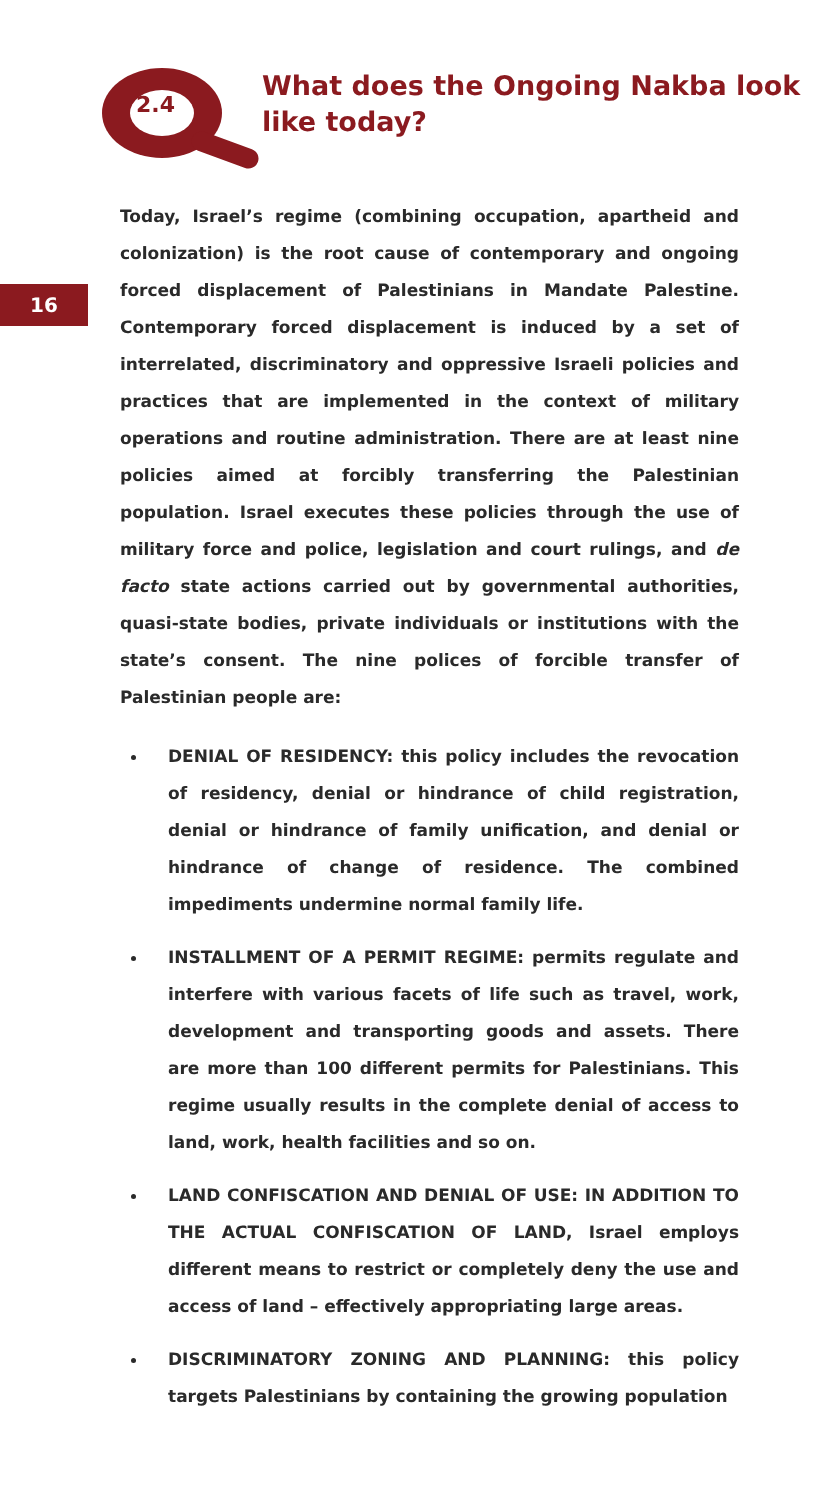2.4
What does the Ongoing Nakba look like today?
16
Today, Israel’s regime (combining occupation, apartheid and colonization) is the root cause of contemporary and ongoing forced displacement of Palestinians in Mandate Palestine. Contemporary forced displacement is induced by a set of interrelated, discriminatory and oppressive Israeli policies and practices that are implemented in the context of military operations and routine administration. There are at least nine policies aimed at forcibly transferring the Palestinian population. Israel executes these policies through the use of military force and police, legislation and court rulings, and de facto state actions carried out by governmental authorities, quasi-state bodies, private individuals or institutions with the state’s consent. The nine polices of forcible transfer of Palestinian people are:
DENIAL OF RESIDENCY: this policy includes the revocation of residency, denial or hindrance of child registration, denial or hindrance of family unification, and denial or hindrance of change of residence. The combined impediments undermine normal family life.
INSTALLMENT OF A PERMIT REGIME: permits regulate and interfere with various facets of life such as travel, work, development and transporting goods and assets. There are more than 100 different permits for Palestinians. This regime usually results in the complete denial of access to land, work, health facilities and so on.
LAND CONFISCATION AND DENIAL OF USE: IN ADDITION TO THE ACTUAL CONFISCATION OF LAND, Israel employs different means to restrict or completely deny the use and access of land – effectively appropriating large areas.
DISCRIMINATORY ZONING AND PLANNING: this policy targets Palestinians by containing the growing population